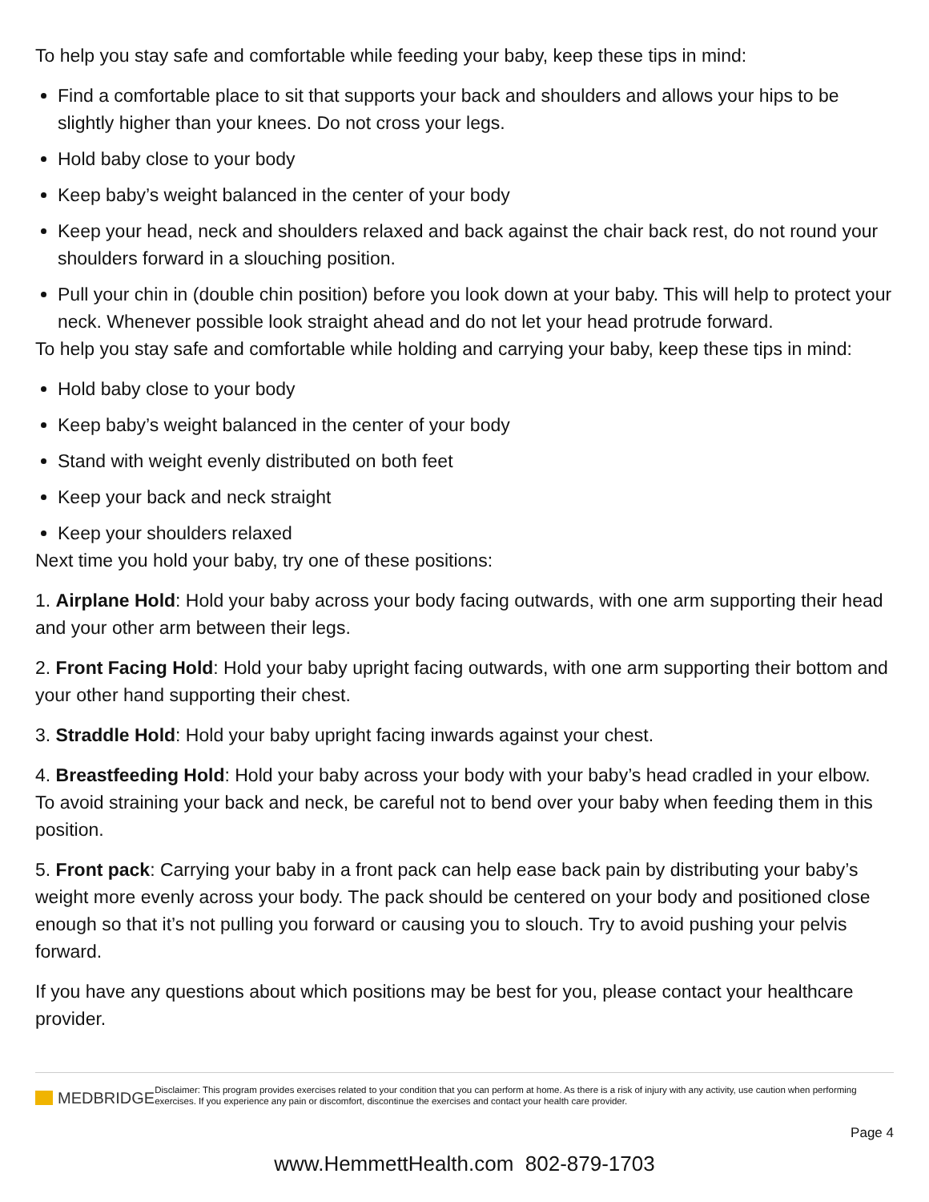To help you stay safe and comfortable while feeding your baby, keep these tips in mind:
Find a comfortable place to sit that supports your back and shoulders and allows your hips to be slightly higher than your knees. Do not cross your legs.
Hold baby close to your body
Keep baby’s weight balanced in the center of your body
Keep your head, neck and shoulders relaxed and back against the chair back rest, do not round your shoulders forward in a slouching position.
Pull your chin in (double chin position) before you look down at your baby. This will help to protect your neck. Whenever possible look straight ahead and do not let your head protrude forward.
To help you stay safe and comfortable while holding and carrying your baby, keep these tips in mind:
Hold baby close to your body
Keep baby’s weight balanced in the center of your body
Stand with weight evenly distributed on both feet
Keep your back and neck straight
Keep your shoulders relaxed
Next time you hold your baby, try one of these positions:
1. Airplane Hold: Hold your baby across your body facing outwards, with one arm supporting their head and your other arm between their legs.
2. Front Facing Hold: Hold your baby upright facing outwards, with one arm supporting their bottom and your other hand supporting their chest.
3. Straddle Hold: Hold your baby upright facing inwards against your chest.
4. Breastfeeding Hold: Hold your baby across your body with your baby’s head cradled in your elbow. To avoid straining your back and neck, be careful not to bend over your baby when feeding them in this position.
5. Front pack: Carrying your baby in a front pack can help ease back pain by distributing your baby’s weight more evenly across your body. The pack should be centered on your body and positioned close enough so that it’s not pulling you forward or causing you to slouch. Try to avoid pushing your pelvis forward.
If you have any questions about which positions may be best for you, please contact your healthcare provider.
MEDBRIDGE
Disclaimer: This program provides exercises related to your condition that you can perform at home. As there is a risk of injury with any activity, use caution when performing exercises. If you experience any pain or discomfort, discontinue the exercises and contact your health care provider.
Page 4
www.HemmettHealth.com 802-879-1703